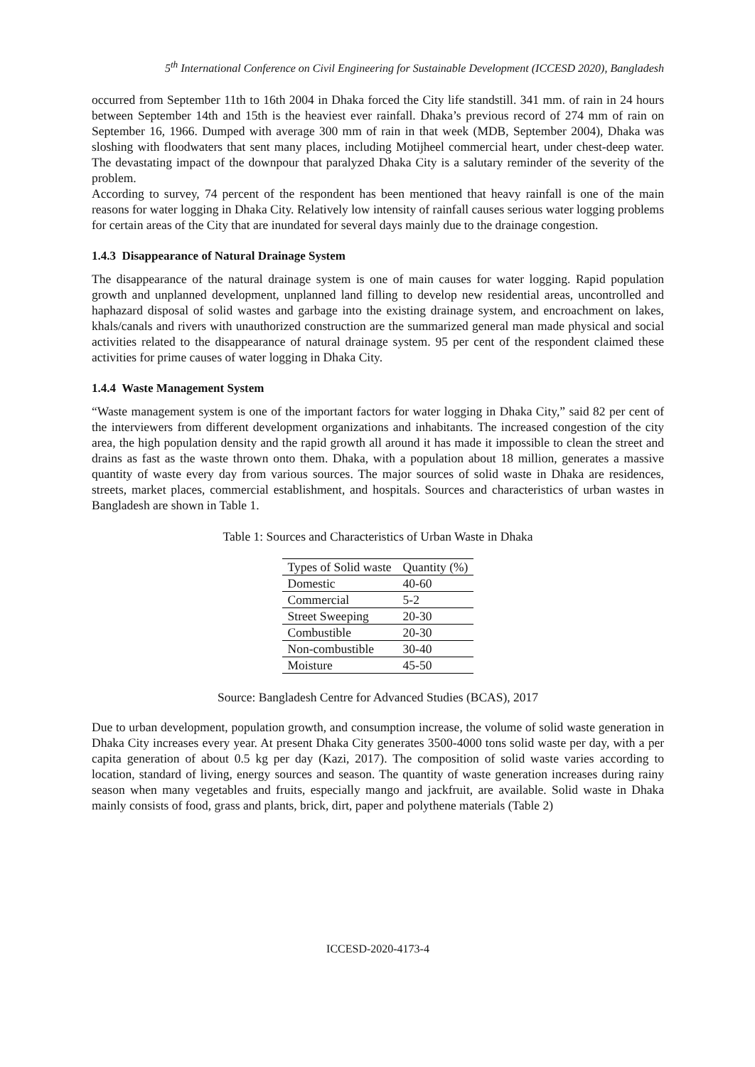5<sup>th</sup> International Conference on Civil Engineering for Sustainable Development (ICCESD 2020), Bangladesh
occurred from September 11th to 16th 2004 in Dhaka forced the City life standstill. 341 mm. of rain in 24 hours between September 14th and 15th is the heaviest ever rainfall. Dhaka’s previous record of 274 mm of rain on September 16, 1966. Dumped with average 300 mm of rain in that week (MDB, September 2004), Dhaka was sloshing with floodwaters that sent many places, including Motijheel commercial heart, under chest-deep water. The devastating impact of the downpour that paralyzed Dhaka City is a salutary reminder of the severity of the problem.
According to survey, 74 percent of the respondent has been mentioned that heavy rainfall is one of the main reasons for water logging in Dhaka City. Relatively low intensity of rainfall causes serious water logging problems for certain areas of the City that are inundated for several days mainly due to the drainage congestion.
1.4.3 Disappearance of Natural Drainage System
The disappearance of the natural drainage system is one of main causes for water logging. Rapid population growth and unplanned development, unplanned land filling to develop new residential areas, uncontrolled and haphazard disposal of solid wastes and garbage into the existing drainage system, and encroachment on lakes, khals/canals and rivers with unauthorized construction are the summarized general man made physical and social activities related to the disappearance of natural drainage system. 95 per cent of the respondent claimed these activities for prime causes of water logging in Dhaka City.
1.4.4 Waste Management System
“Waste management system is one of the important factors for water logging in Dhaka City,” said 82 per cent of the interviewers from different development organizations and inhabitants. The increased congestion of the city area, the high population density and the rapid growth all around it has made it impossible to clean the street and drains as fast as the waste thrown onto them. Dhaka, with a population about 18 million, generates a massive quantity of waste every day from various sources. The major sources of solid waste in Dhaka are residences, streets, market places, commercial establishment, and hospitals. Sources and characteristics of urban wastes in Bangladesh are shown in Table 1.
Table 1: Sources and Characteristics of Urban Waste in Dhaka
| Types of Solid waste | Quantity (%) |
| --- | --- |
| Domestic | 40-60 |
| Commercial | 5-2 |
| Street Sweeping | 20-30 |
| Combustible | 20-30 |
| Non-combustible | 30-40 |
| Moisture | 45-50 |
Source: Bangladesh Centre for Advanced Studies (BCAS), 2017
Due to urban development, population growth, and consumption increase, the volume of solid waste generation in Dhaka City increases every year. At present Dhaka City generates 3500-4000 tons solid waste per day, with a per capita generation of about 0.5 kg per day (Kazi, 2017). The composition of solid waste varies according to location, standard of living, energy sources and season. The quantity of waste generation increases during rainy season when many vegetables and fruits, especially mango and jackfruit, are available. Solid waste in Dhaka mainly consists of food, grass and plants, brick, dirt, paper and polythene materials (Table 2)
ICCESD-2020-4173-4